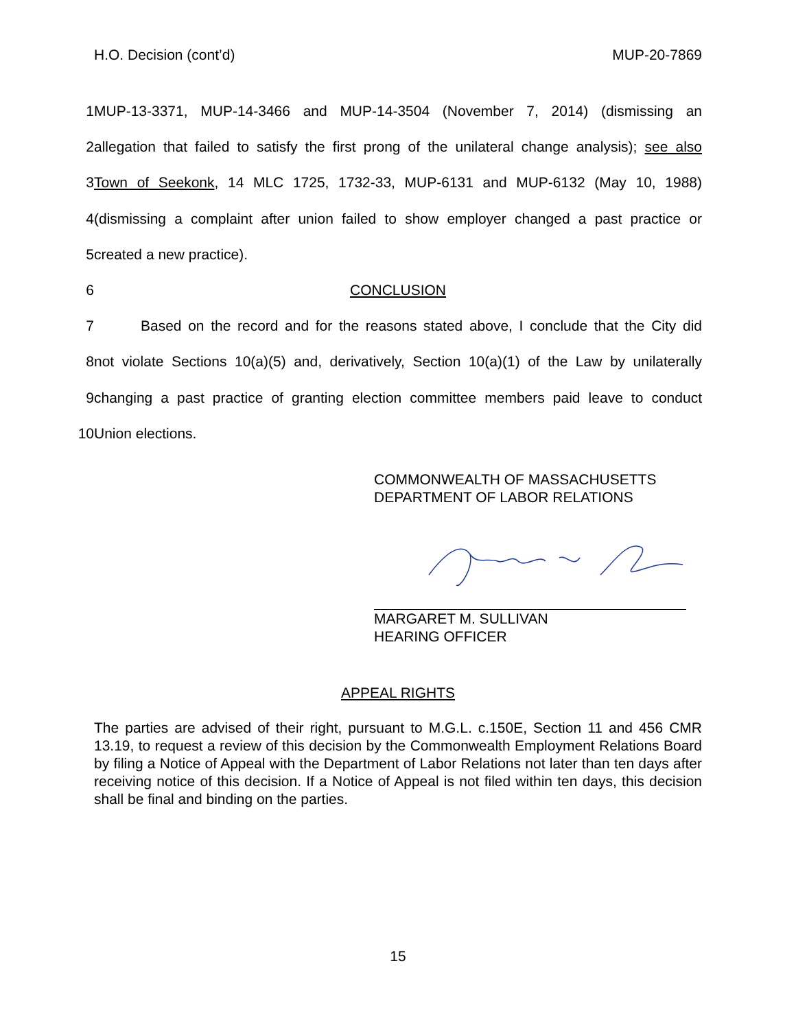H.O. Decision (cont’d) MUP-20-7869
1
MUP-13-3371, MUP-14-3466 and MUP-14-3504 (November 7, 2014) (dismissing an
2
allegation that failed to satisfy the first prong of the unilateral change analysis); see also
3
Town of Seekonk, 14 MLC 1725, 1732-33, MUP-6131 and MUP-6132 (May 10, 1988)
4
(dismissing a complaint after union failed to show employer changed a past practice or
5 created a new practice).
6 CONCLUSION
7
Based on the record and for the reasons stated above, I conclude that the City did
8
not violate Sections 10(a)(5) and, derivatively, Section 10(a)(1) of the Law by unilaterally
9
changing a past practice of granting election committee members paid leave to conduct
10 Union elections.
COMMONWEALTH OF MASSACHUSETTS
DEPARTMENT OF LABOR RELATIONS
MARGARET M. SULLIVAN
HEARING OFFICER
APPEAL RIGHTS
The parties are advised of their right, pursuant to M.G.L. c.150E, Section 11 and 456 CMR 13.19, to request a review of this decision by the Commonwealth Employment Relations Board by filing a Notice of Appeal with the Department of Labor Relations not later than ten days after receiving notice of this decision. If a Notice of Appeal is not filed within ten days, this decision shall be final and binding on the parties.
15